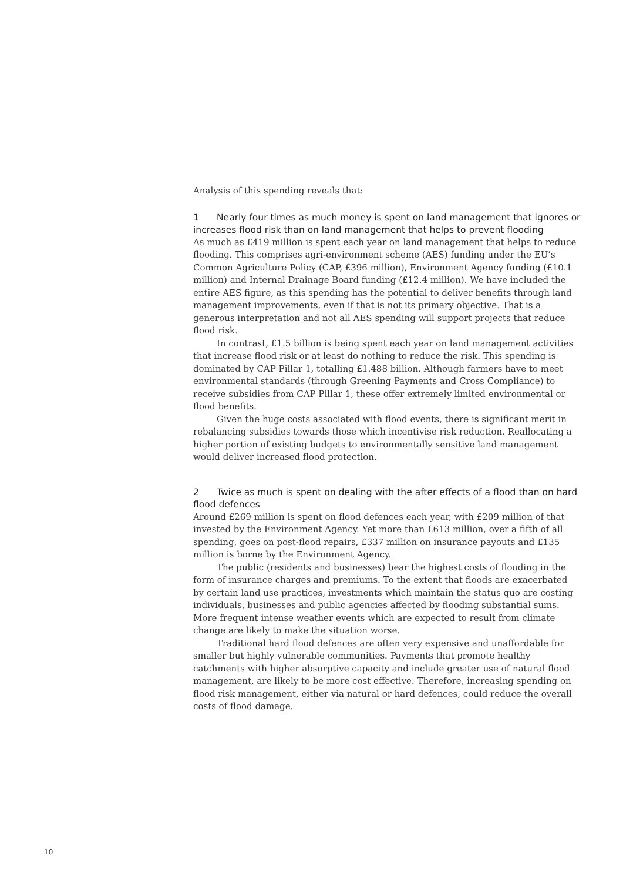Analysis of this spending reveals that:
1 Nearly four times as much money is spent on land management that ignores or increases flood risk than on land management that helps to prevent flooding
As much as £419 million is spent each year on land management that helps to reduce flooding. This comprises agri-environment scheme (AES) funding under the EU’s Common Agriculture Policy (CAP, £396 million), Environment Agency funding (£10.1 million) and Internal Drainage Board funding (£12.4 million). We have included the entire AES figure, as this spending has the potential to deliver benefits through land management improvements, even if that is not its primary objective. That is a generous interpretation and not all AES spending will support projects that reduce flood risk.
In contrast, £1.5 billion is being spent each year on land management activities that increase flood risk or at least do nothing to reduce the risk. This spending is dominated by CAP Pillar 1, totalling £1.488 billion. Although farmers have to meet environmental standards (through Greening Payments and Cross Compliance) to receive subsidies from CAP Pillar 1, these offer extremely limited environmental or flood benefits.
Given the huge costs associated with flood events, there is significant merit in rebalancing subsidies towards those which incentivise risk reduction. Reallocating a higher portion of existing budgets to environmentally sensitive land management would deliver increased flood protection.
2 Twice as much is spent on dealing with the after effects of a flood than on hard flood defences
Around £269 million is spent on flood defences each year, with £209 million of that invested by the Environment Agency. Yet more than £613 million, over a fifth of all spending, goes on post-flood repairs, £337 million on insurance payouts and £135 million is borne by the Environment Agency.
The public (residents and businesses) bear the highest costs of flooding in the form of insurance charges and premiums. To the extent that floods are exacerbated by certain land use practices, investments which maintain the status quo are costing individuals, businesses and public agencies affected by flooding substantial sums. More frequent intense weather events which are expected to result from climate change are likely to make the situation worse.
Traditional hard flood defences are often very expensive and unaffordable for smaller but highly vulnerable communities. Payments that promote healthy catchments with higher absorptive capacity and include greater use of natural flood management, are likely to be more cost effective. Therefore, increasing spending on flood risk management, either via natural or hard defences, could reduce the overall costs of flood damage.
10